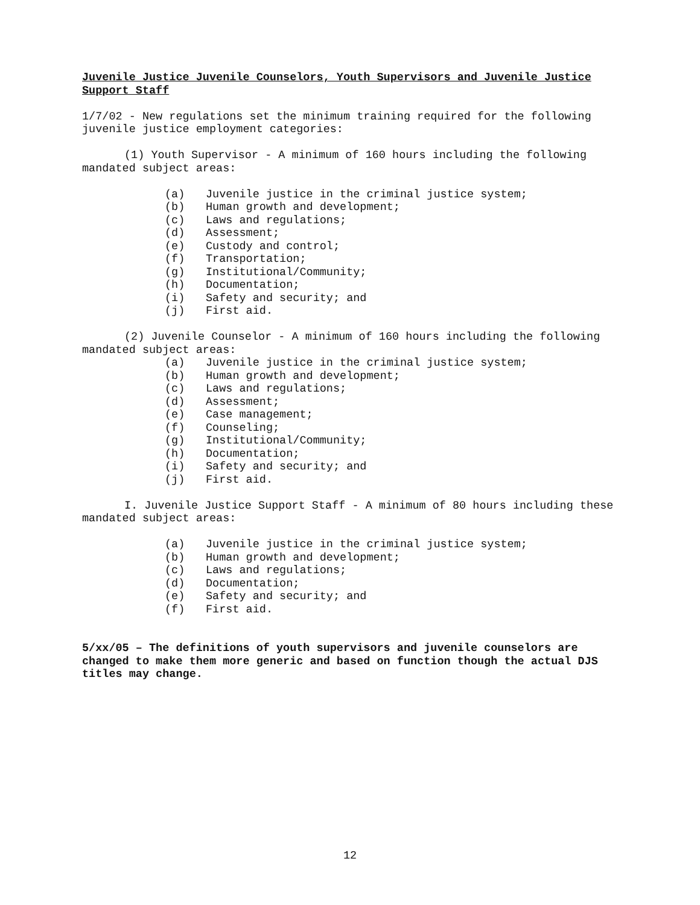Juvenile Justice Juvenile Counselors, Youth Supervisors and Juvenile Justice Support Staff
1/7/02 - New regulations set the minimum training required for the following juvenile justice employment categories:
(1) Youth Supervisor - A minimum of 160 hours including the following mandated subject areas:
(a) Juvenile justice in the criminal justice system;
(b) Human growth and development;
(c) Laws and regulations;
(d) Assessment;
(e) Custody and control;
(f) Transportation;
(g) Institutional/Community;
(h) Documentation;
(i) Safety and security; and
(j) First aid.
(2) Juvenile Counselor - A minimum of 160 hours including the following mandated subject areas:
(a) Juvenile justice in the criminal justice system;
(b) Human growth and development;
(c) Laws and regulations;
(d) Assessment;
(e) Case management;
(f) Counseling;
(g) Institutional/Community;
(h) Documentation;
(i) Safety and security; and
(j) First aid.
I. Juvenile Justice Support Staff - A minimum of 80 hours including these mandated subject areas:
(a) Juvenile justice in the criminal justice system;
(b) Human growth and development;
(c) Laws and regulations;
(d) Documentation;
(e) Safety and security; and
(f) First aid.
5/xx/05 – The definitions of youth supervisors and juvenile counselors are changed to make them more generic and based on function though the actual DJS titles may change.
12